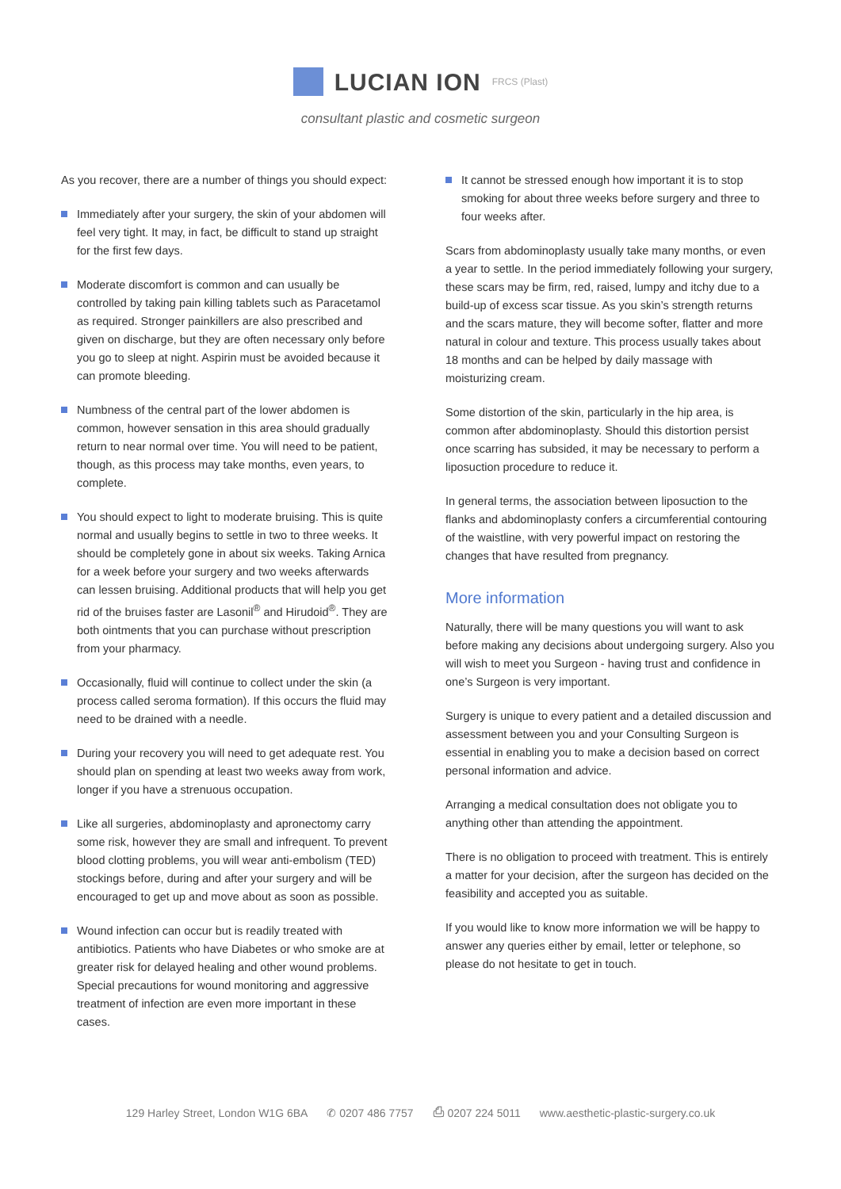LUCIAN ION FRCS (Plast)
consultant plastic and cosmetic surgeon
As you recover, there are a number of things you should expect:
Immediately after your surgery, the skin of your abdomen will feel very tight. It may, in fact, be difficult to stand up straight for the first few days.
Moderate discomfort is common and can usually be controlled by taking pain killing tablets such as Paracetamol as required. Stronger painkillers are also prescribed and given on discharge, but they are often necessary only before you go to sleep at night. Aspirin must be avoided because it can promote bleeding.
Numbness of the central part of the lower abdomen is common, however sensation in this area should gradually return to near normal over time. You will need to be patient, though, as this process may take months, even years, to complete.
You should expect to light to moderate bruising. This is quite normal and usually begins to settle in two to three weeks. It should be completely gone in about six weeks. Taking Arnica for a week before your surgery and two weeks afterwards can lessen bruising. Additional products that will help you get rid of the bruises faster are Lasonil<sup>®</sup> and Hirudoid<sup>®</sup>. They are both ointments that you can purchase without prescription from your pharmacy.
Occasionally, fluid will continue to collect under the skin (a process called seroma formation). If this occurs the fluid may need to be drained with a needle.
During your recovery you will need to get adequate rest. You should plan on spending at least two weeks away from work, longer if you have a strenuous occupation.
Like all surgeries, abdominoplasty and apronectomy carry some risk, however they are small and infrequent. To prevent blood clotting problems, you will wear anti-embolism (TED) stockings before, during and after your surgery and will be encouraged to get up and move about as soon as possible.
Wound infection can occur but is readily treated with antibiotics. Patients who have Diabetes or who smoke are at greater risk for delayed healing and other wound problems. Special precautions for wound monitoring and aggressive treatment of infection are even more important in these cases.
It cannot be stressed enough how important it is to stop smoking for about three weeks before surgery and three to four weeks after.
Scars from abdominoplasty usually take many months, or even a year to settle. In the period immediately following your surgery, these scars may be firm, red, raised, lumpy and itchy due to a build-up of excess scar tissue. As you skin’s strength returns and the scars mature, they will become softer, flatter and more natural in colour and texture. This process usually takes about 18 months and can be helped by daily massage with moisturizing cream.
Some distortion of the skin, particularly in the hip area, is common after abdominoplasty. Should this distortion persist once scarring has subsided, it may be necessary to perform a liposuction procedure to reduce it.
In general terms, the association between liposuction to the flanks and abdominoplasty confers a circumferential contouring of the waistline, with very powerful impact on restoring the changes that have resulted from pregnancy.
More information
Naturally, there will be many questions you will want to ask before making any decisions about undergoing surgery. Also you will wish to meet you Surgeon - having trust and confidence in one’s Surgeon is very important.
Surgery is unique to every patient and a detailed discussion and assessment between you and your Consulting Surgeon is essential in enabling you to make a decision based on correct personal information and advice.
Arranging a medical consultation does not obligate you to anything other than attending the appointment.
There is no obligation to proceed with treatment. This is entirely a matter for your decision, after the surgeon has decided on the feasibility and accepted you as suitable.
If you would like to know more information we will be happy to answer any queries either by email, letter or telephone, so please do not hesitate to get in touch.
129 Harley Street, London W1G 6BA ✆ 0207 486 7757 ⎙ 0207 224 5011 www.aesthetic-plastic-surgery.co.uk